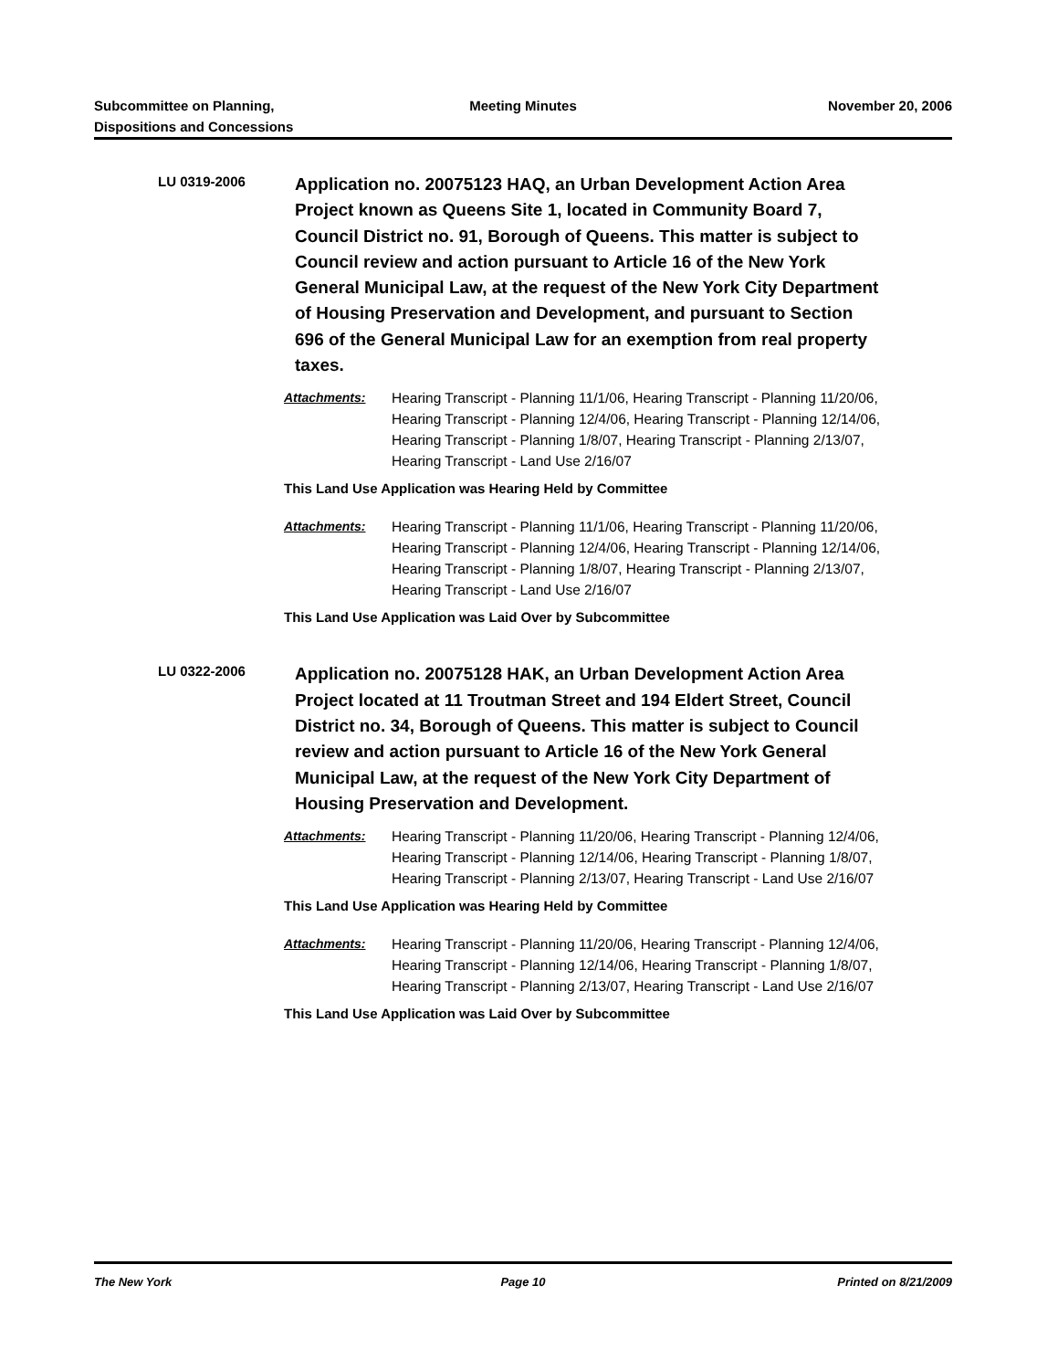Subcommittee on Planning,
Dispositions and Concessions
Meeting Minutes November 20, 2006
LU 0319-2006
Application no. 20075123 HAQ, an Urban Development Action Area Project known as Queens Site 1, located in Community Board 7, Council District no. 91, Borough of Queens. This matter is subject to Council review and action pursuant to Article 16 of the New York General Municipal Law, at the request of the New York City Department of Housing Preservation and Development, and pursuant to Section 696 of the General Municipal Law for an exemption from real property taxes.
Attachments: Hearing Transcript - Planning 11/1/06, Hearing Transcript - Planning 11/20/06, Hearing Transcript - Planning 12/4/06, Hearing Transcript - Planning 12/14/06, Hearing Transcript - Planning 1/8/07, Hearing Transcript - Planning 2/13/07, Hearing Transcript - Land Use 2/16/07
This Land Use Application was Hearing Held by Committee
Attachments: Hearing Transcript - Planning 11/1/06, Hearing Transcript - Planning 11/20/06, Hearing Transcript - Planning 12/4/06, Hearing Transcript - Planning 12/14/06, Hearing Transcript - Planning 1/8/07, Hearing Transcript - Planning 2/13/07, Hearing Transcript - Land Use 2/16/07
This Land Use Application was Laid Over by Subcommittee
LU 0322-2006
Application no. 20075128 HAK, an Urban Development Action Area Project located at 11 Troutman Street and 194 Eldert Street, Council District no. 34, Borough of Queens. This matter is subject to Council review and action pursuant to Article 16 of the New York General Municipal Law, at the request of the New York City Department of Housing Preservation and Development.
Attachments: Hearing Transcript - Planning 11/20/06, Hearing Transcript - Planning 12/4/06, Hearing Transcript - Planning 12/14/06, Hearing Transcript - Planning 1/8/07, Hearing Transcript - Planning 2/13/07, Hearing Transcript - Land Use 2/16/07
This Land Use Application was Hearing Held by Committee
Attachments: Hearing Transcript - Planning 11/20/06, Hearing Transcript - Planning 12/4/06, Hearing Transcript - Planning 12/14/06, Hearing Transcript - Planning 1/8/07, Hearing Transcript - Planning 2/13/07, Hearing Transcript - Land Use 2/16/07
This Land Use Application was Laid Over by Subcommittee
The New York Page 10 Printed on 8/21/2009